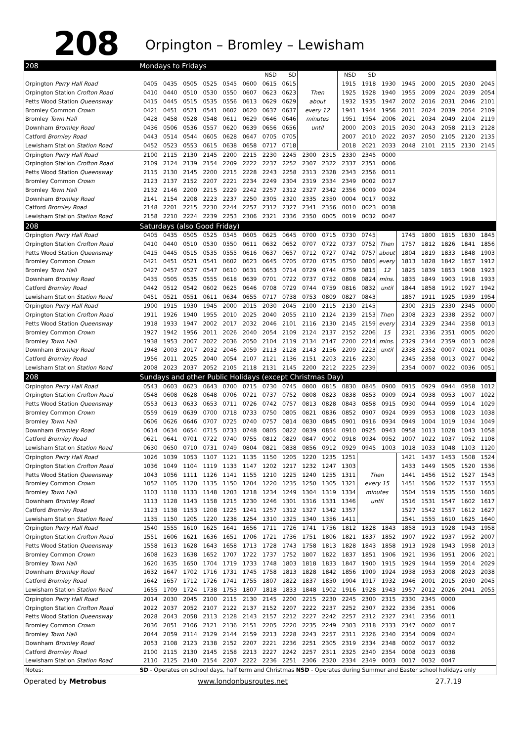208 Orpington – Bromley – Lewisham
| 208 | Mondays to Fridays | | | | | | | | | | | | | | | | | |
| --- | --- | --- | --- | --- | --- | --- | --- | --- | --- | --- | --- | --- | --- | --- | --- | --- | --- | --- |
| | | | | | | | NSD | SD | | | NSD | SD | | | | | | |
| Orpington Perry Hall Road | 0405 | 0435 | 0505 | 0525 | 0545 | 0600 | 0615 | 0615 | | | 1915 | 1918 | 1930 | 1945 | 2000 | 2015 | 2030 | 2045 |
| Orpington Station Crofton Road | 0410 | 0440 | 0510 | 0530 | 0550 | 0607 | 0623 | 0623 | Then | | 1925 | 1928 | 1940 | 1955 | 2009 | 2024 | 2039 | 2054 |
| Petts Wood Station Queensway | 0415 | 0445 | 0515 | 0535 | 0556 | 0613 | 0629 | 0629 | about | | 1932 | 1935 | 1947 | 2002 | 2016 | 2031 | 2046 | 2101 |
| Bromley Common Crown | 0421 | 0451 | 0521 | 0541 | 0602 | 0620 | 0637 | 0637 | every 12 | | 1941 | 1944 | 1956 | 2011 | 2024 | 2039 | 2054 | 2109 |
| Bromley Town Hall | 0428 | 0458 | 0528 | 0548 | 0611 | 0629 | 0646 | 0646 | minutes | | 1951 | 1954 | 2006 | 2021 | 2034 | 2049 | 2104 | 2119 |
| Downham Bromley Road | 0436 | 0506 | 0536 | 0557 | 0620 | 0639 | 0656 | 0656 | until | | 2000 | 2003 | 2015 | 2030 | 2043 | 2058 | 2113 | 2128 |
| Catford Bromley Road | 0443 | 0514 | 0544 | 0605 | 0628 | 0647 | 0705 | 0705 | | | 2007 | 2010 | 2022 | 2037 | 2050 | 2105 | 2120 | 2135 |
| Lewisham Station Station Road | 0452 | 0523 | 0553 | 0615 | 0638 | 0658 | 0717 | 0718 | | | 2018 | 2021 | 2033 | 2048 | 2101 | 2115 | 2130 | 2145 |
| Orpington Perry Hall Road | 2100 | 2115 | 2130 | 2145 | 2200 | 2215 | 2230 | 2245 | 2300 | 2315 | 2330 | 2345 | 0000 | | | | | |
| Orpington Station Crofton Road | 2109 | 2124 | 2139 | 2154 | 2209 | 2222 | 2237 | 2252 | 2307 | 2322 | 2337 | 2351 | 0006 | | | | | |
| Petts Wood Station Queensway | 2115 | 2130 | 2145 | 2200 | 2215 | 2228 | 2243 | 2258 | 2313 | 2328 | 2343 | 2356 | 0011 | | | | | |
| Bromley Common Crown | 2123 | 2137 | 2152 | 2207 | 2221 | 2234 | 2249 | 2304 | 2319 | 2334 | 2349 | 0002 | 0017 | | | | | |
| Bromley Town Hall | 2132 | 2146 | 2200 | 2215 | 2229 | 2242 | 2257 | 2312 | 2327 | 2342 | 2356 | 0009 | 0024 | | | | | |
| Downham Bromley Road | 2141 | 2154 | 2208 | 2223 | 2237 | 2250 | 2305 | 2320 | 2335 | 2350 | 0004 | 0017 | 0032 | | | | | |
| Catford Bromley Road | 2148 | 2201 | 2215 | 2230 | 2244 | 2257 | 2312 | 2327 | 2341 | 2356 | 0010 | 0023 | 0038 | | | | | |
| Lewisham Station Station Road | 2158 | 2210 | 2224 | 2239 | 2253 | 2306 | 2321 | 2336 | 2350 | 0005 | 0019 | 0032 | 0047 | | | | | |
| 208 | Saturdays (also Good Friday) | | | | | | | | | | | | | | | | | |
| Orpington Perry Hall Road | 0405 | 0435 | 0505 | 0525 | 0545 | 0605 | 0625 | 0645 | 0700 | 0715 | 0730 | 0745 | | 1745 | 1800 | 1815 | 1830 | 1845 |
| Orpington Station Crofton Road | 0410 | 0440 | 0510 | 0530 | 0550 | 0611 | 0632 | 0652 | 0707 | 0722 | 0737 | 0752 | Then | 1757 | 1812 | 1826 | 1841 | 1856 |
| Petts Wood Station Queensway | 0415 | 0445 | 0515 | 0535 | 0555 | 0616 | 0637 | 0657 | 0712 | 0727 | 0742 | 0757 | about | 1804 | 1819 | 1833 | 1848 | 1903 |
| Bromley Common Crown | 0421 | 0451 | 0521 | 0541 | 0602 | 0623 | 0645 | 0705 | 0720 | 0735 | 0750 | 0805 | every | 1813 | 1828 | 1842 | 1857 | 1912 |
| Bromley Town Hall | 0427 | 0457 | 0527 | 0547 | 0610 | 0631 | 0653 | 0714 | 0729 | 0744 | 0759 | 0815 | 12 | 1825 | 1839 | 1853 | 1908 | 1923 |
| Downham Bromley Road | 0435 | 0505 | 0535 | 0555 | 0618 | 0639 | 0701 | 0722 | 0737 | 0752 | 0808 | 0824 | mins. | 1835 | 1849 | 1903 | 1918 | 1933 |
| Catford Bromley Road | 0442 | 0512 | 0542 | 0602 | 0625 | 0646 | 0708 | 0729 | 0744 | 0759 | 0816 | 0832 | until | 1844 | 1858 | 1912 | 1927 | 1942 |
| Lewisham Station Station Road | 0451 | 0521 | 0551 | 0611 | 0634 | 0655 | 0717 | 0738 | 0753 | 0809 | 0827 | 0843 | | 1857 | 1911 | 1925 | 1939 | 1954 |
| Orpington Perry Hall Road | 1900 | 1915 | 1930 | 1945 | 2000 | 2015 | 2030 | 2045 | 2100 | 2115 | 2130 | 2145 | | 2300 | 2315 | 2330 | 2345 | 0000 |
| Orpington Station Crofton Road | 1911 | 1926 | 1940 | 1955 | 2010 | 2025 | 2040 | 2055 | 2110 | 2124 | 2139 | 2153 | Then | 2308 | 2323 | 2338 | 2352 | 0007 |
| Petts Wood Station Queensway | 1918 | 1933 | 1947 | 2002 | 2017 | 2032 | 2046 | 2101 | 2116 | 2130 | 2145 | 2159 | every | 2314 | 2329 | 2344 | 2358 | 0013 |
| Bromley Common Crown | 1927 | 1942 | 1956 | 2011 | 2026 | 2040 | 2054 | 2109 | 2124 | 2137 | 2152 | 2206 | 15 | 2321 | 2336 | 2351 | 0005 | 0020 |
| Bromley Town Hall | 1938 | 1953 | 2007 | 2022 | 2036 | 2050 | 2104 | 2119 | 2134 | 2147 | 2200 | 2214 | mins. | 2329 | 2344 | 2359 | 0013 | 0028 |
| Downham Bromley Road | 1948 | 2003 | 2017 | 2032 | 2046 | 2059 | 2113 | 2128 | 2143 | 2156 | 2209 | 2223 | until | 2338 | 2352 | 0007 | 0021 | 0036 |
| Catford Bromley Road | 1956 | 2011 | 2025 | 2040 | 2054 | 2107 | 2121 | 2136 | 2151 | 2203 | 2216 | 2230 | | 2345 | 2358 | 0013 | 0027 | 0042 |
| Lewisham Station Station Road | 2008 | 2023 | 2037 | 2052 | 2105 | 2118 | 2131 | 2145 | 2200 | 2212 | 2225 | 2239 | | 2354 | 0007 | 0022 | 0036 | 0051 |
| 208 | Sundays and other Public Holidays (except Christmas Day) | | | | | | | | | | | | | | | | | |
| Orpington Perry Hall Road | 0543 | 0603 | 0623 | 0643 | 0700 | 0715 | 0730 | 0745 | 0800 | 0815 | 0830 | 0845 | 0900 | 0915 | 0929 | 0944 | 0958 | 1012 |
| Orpington Station Crofton Road | 0548 | 0608 | 0628 | 0648 | 0706 | 0721 | 0737 | 0752 | 0808 | 0823 | 0838 | 0853 | 0909 | 0924 | 0938 | 0953 | 1007 | 1022 |
| Petts Wood Station Queensway | 0553 | 0613 | 0633 | 0653 | 0711 | 0726 | 0742 | 0757 | 0813 | 0828 | 0843 | 0858 | 0915 | 0930 | 0944 | 0959 | 1014 | 1029 |
| Bromley Common Crown | 0559 | 0619 | 0639 | 0700 | 0718 | 0733 | 0750 | 0805 | 0821 | 0836 | 0852 | 0907 | 0924 | 0939 | 0953 | 1008 | 1023 | 1038 |
| Bromley Town Hall | 0606 | 0626 | 0646 | 0707 | 0725 | 0740 | 0757 | 0814 | 0830 | 0845 | 0901 | 0916 | 0934 | 0949 | 1004 | 1019 | 1034 | 1049 |
| Downham Bromley Road | 0614 | 0634 | 0654 | 0715 | 0733 | 0748 | 0805 | 0822 | 0839 | 0854 | 0910 | 0925 | 0943 | 0958 | 1013 | 1028 | 1043 | 1058 |
| Catford Bromley Road | 0621 | 0641 | 0701 | 0722 | 0740 | 0755 | 0812 | 0829 | 0847 | 0902 | 0918 | 0934 | 0952 | 1007 | 1022 | 1037 | 1052 | 1108 |
| Lewisham Station Station Road | 0630 | 0650 | 0710 | 0731 | 0749 | 0804 | 0821 | 0838 | 0856 | 0912 | 0929 | 0945 | 1003 | 1018 | 1033 | 1048 | 1103 | 1120 |
| Orpington Perry Hall Road | 1026 | 1039 | 1053 | 1107 | 1121 | 1135 | 1150 | 1205 | 1220 | 1235 | 1251 | | | 1421 | 1437 | 1453 | 1508 | 1524 |
| Orpington Station Crofton Road | 1036 | 1049 | 1104 | 1119 | 1133 | 1147 | 1202 | 1217 | 1232 | 1247 | 1303 | | | 1433 | 1449 | 1505 | 1520 | 1536 |
| Petts Wood Station Queensway | 1043 | 1056 | 1111 | 1126 | 1141 | 1155 | 1210 | 1225 | 1240 | 1255 | 1311 | Then | | 1441 | 1456 | 1512 | 1527 | 1543 |
| Bromley Common Crown | 1052 | 1105 | 1120 | 1135 | 1150 | 1204 | 1220 | 1235 | 1250 | 1305 | 1321 | every 15 | | 1451 | 1506 | 1522 | 1537 | 1553 |
| Bromley Town Hall | 1103 | 1118 | 1133 | 1148 | 1203 | 1218 | 1234 | 1249 | 1304 | 1319 | 1334 | minutes | | 1504 | 1519 | 1535 | 1550 | 1605 |
| Downham Bromley Road | 1113 | 1128 | 1143 | 1158 | 1215 | 1230 | 1246 | 1301 | 1316 | 1331 | 1346 | until | | 1516 | 1531 | 1547 | 1602 | 1617 |
| Catford Bromley Road | 1123 | 1138 | 1153 | 1208 | 1225 | 1241 | 1257 | 1312 | 1327 | 1342 | 1357 | | | 1527 | 1542 | 1557 | 1612 | 1627 |
| Lewisham Station Station Road | 1135 | 1150 | 1205 | 1220 | 1238 | 1254 | 1310 | 1325 | 1340 | 1356 | 1411 | | | 1541 | 1555 | 1610 | 1625 | 1640 |
| Orpington Perry Hall Road | 1540 | 1555 | 1610 | 1625 | 1641 | 1656 | 1711 | 1726 | 1741 | 1756 | 1812 | 1828 | 1843 | 1858 | 1913 | 1928 | 1943 | 1958 |
| Orpington Station Crofton Road | 1551 | 1606 | 1621 | 1636 | 1651 | 1706 | 1721 | 1736 | 1751 | 1806 | 1821 | 1837 | 1852 | 1907 | 1922 | 1937 | 1952 | 2007 |
| Petts Wood Station Queensway | 1558 | 1613 | 1628 | 1643 | 1658 | 1713 | 1728 | 1743 | 1758 | 1813 | 1828 | 1843 | 1858 | 1913 | 1928 | 1943 | 1958 | 2013 |
| Bromley Common Crown | 1608 | 1623 | 1638 | 1652 | 1707 | 1722 | 1737 | 1752 | 1807 | 1822 | 1837 | 1851 | 1906 | 1921 | 1936 | 1951 | 2006 | 2021 |
| Bromley Town Hall | 1620 | 1635 | 1650 | 1704 | 1719 | 1733 | 1748 | 1803 | 1818 | 1833 | 1847 | 1900 | 1915 | 1929 | 1944 | 1959 | 2014 | 2029 |
| Downham Bromley Road | 1632 | 1647 | 1702 | 1716 | 1731 | 1745 | 1758 | 1813 | 1828 | 1842 | 1856 | 1909 | 1924 | 1938 | 1953 | 2008 | 2023 | 2038 |
| Catford Bromley Road | 1642 | 1657 | 1712 | 1726 | 1741 | 1755 | 1807 | 1822 | 1837 | 1850 | 1904 | 1917 | 1932 | 1946 | 2001 | 2015 | 2030 | 2045 |
| Lewisham Station Station Road | 1655 | 1709 | 1724 | 1738 | 1753 | 1807 | 1818 | 1833 | 1848 | 1902 | 1916 | 1928 | 1943 | 1957 | 2012 | 2026 | 2041 | 2055 |
| Orpington Perry Hall Road | 2014 | 2030 | 2045 | 2100 | 2115 | 2130 | 2145 | 2200 | 2215 | 2230 | 2245 | 2300 | 2315 | 2330 | 2345 | 0000 | | |
| Orpington Station Crofton Road | 2022 | 2037 | 2052 | 2107 | 2122 | 2137 | 2152 | 2207 | 2222 | 2237 | 2252 | 2307 | 2322 | 2336 | 2351 | 0006 | | |
| Petts Wood Station Queensway | 2028 | 2043 | 2058 | 2113 | 2128 | 2143 | 2157 | 2212 | 2227 | 2242 | 2257 | 2312 | 2327 | 2341 | 2356 | 0011 | | |
| Bromley Common Crown | 2036 | 2051 | 2106 | 2121 | 2136 | 2151 | 2205 | 2220 | 2235 | 2249 | 2303 | 2318 | 2333 | 2347 | 0002 | 0017 | | |
| Bromley Town Hall | 2044 | 2059 | 2114 | 2129 | 2144 | 2159 | 2213 | 2228 | 2243 | 2257 | 2311 | 2326 | 2340 | 2354 | 0009 | 0024 | | |
| Downham Bromley Road | 2053 | 2108 | 2123 | 2138 | 2152 | 2207 | 2221 | 2236 | 2251 | 2305 | 2319 | 2334 | 2348 | 0002 | 0017 | 0032 | | |
| Catford Bromley Road | 2100 | 2115 | 2130 | 2145 | 2158 | 2213 | 2227 | 2242 | 2257 | 2311 | 2325 | 2340 | 2354 | 0008 | 0023 | 0038 | | |
| Lewisham Station Station Road | 2110 | 2125 | 2140 | 2154 | 2207 | 2222 | 2236 | 2251 | 2306 | 2320 | 2334 | 2349 | 0003 | 0017 | 0032 | 0047 | | |
| Notes: | SD - Operates on school days, half term and Christmas NSD - Operates during Summer and Easter school holidays only | | | | | | | | | | | | | | | | | |
Operated by Metrobus www.londonbusroutes.net 27.7.19